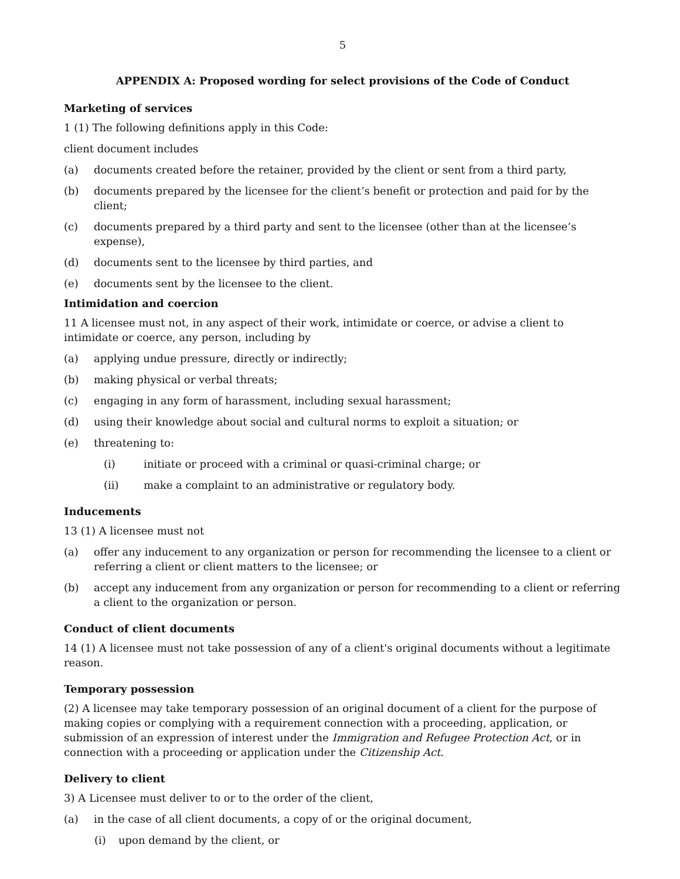5
APPENDIX A: Proposed wording for select provisions of the Code of Conduct
Marketing of services
1 (1) The following definitions apply in this Code:
client document includes
(a) documents created before the retainer, provided by the client or sent from a third party,
(b) documents prepared by the licensee for the client’s benefit or protection and paid for by the client;
(c) documents prepared by a third party and sent to the licensee (other than at the licensee’s expense),
(d) documents sent to the licensee by third parties, and
(e) documents sent by the licensee to the client.
Intimidation and coercion
11 A licensee must not, in any aspect of their work, intimidate or coerce, or advise a client to intimidate or coerce, any person, including by
(a) applying undue pressure, directly or indirectly;
(b) making physical or verbal threats;
(c) engaging in any form of harassment, including sexual harassment;
(d) using their knowledge about social and cultural norms to exploit a situation; or
(e) threatening to:
(i) initiate or proceed with a criminal or quasi-criminal charge; or
(ii) make a complaint to an administrative or regulatory body.
Inducements
13 (1) A licensee must not
(a) offer any inducement to any organization or person for recommending the licensee to a client or referring a client or client matters to the licensee; or
(b) accept any inducement from any organization or person for recommending to a client or referring a client to the organization or person.
Conduct of client documents
14 (1) A licensee must not take possession of any of a client's original documents without a legitimate reason.
Temporary possession
(2) A licensee may take temporary possession of an original document of a client for the purpose of making copies or complying with a requirement connection with a proceeding, application, or submission of an expression of interest under the Immigration and Refugee Protection Act, or in connection with a proceeding or application under the Citizenship Act.
Delivery to client
3) A Licensee must deliver to or to the order of the client,
(a) in the case of all client documents, a copy of or the original document,
(i) upon demand by the client, or